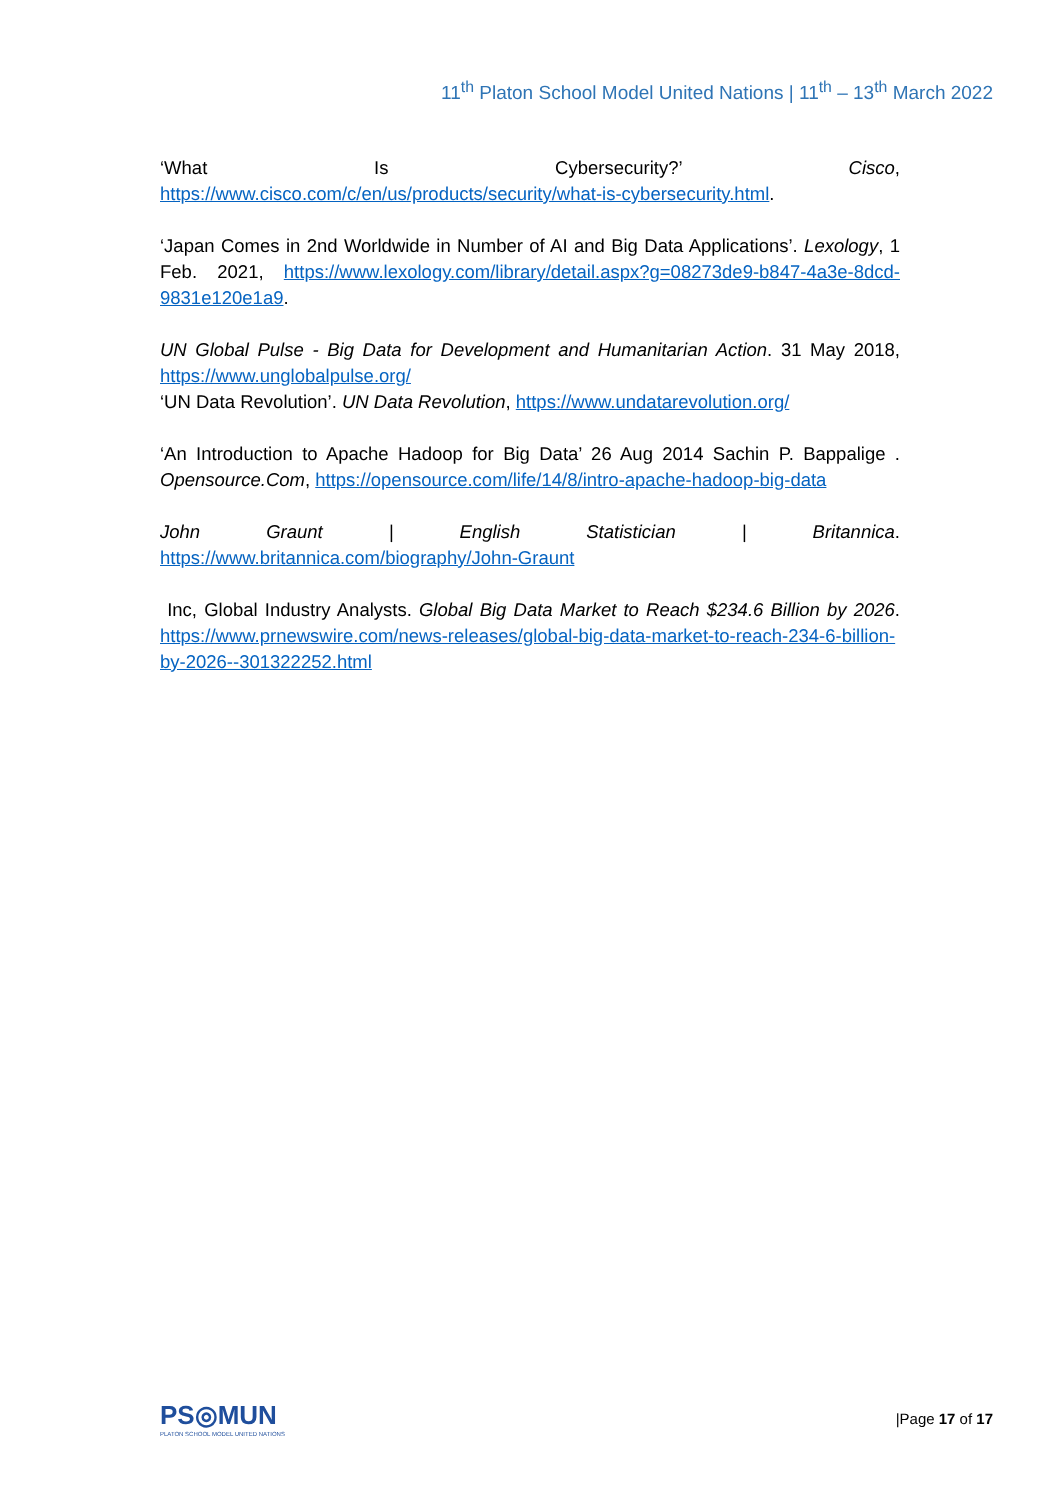11<sup>th</sup> Platon School Model United Nations | 11<sup>th</sup> – 13<sup>th</sup> March 2022
‘What Is Cybersecurity?’ Cisco,
https://www.cisco.com/c/en/us/products/security/what-is-cybersecurity.html.
‘Japan Comes in 2nd Worldwide in Number of AI and Big Data Applications’. Lexology, 1 Feb. 2021, https://www.lexology.com/library/detail.aspx?g=08273de9-b847-4a3e-8dcd-9831e120e1a9.
UN Global Pulse - Big Data for Development and Humanitarian Action. 31 May 2018, https://www.unglobalpulse.org/
‘UN Data Revolution’. UN Data Revolution, https://www.undatarevolution.org/
‘An Introduction to Apache Hadoop for Big Data’ 26 Aug 2014 Sachin P. Bappalige . Opensource.Com, https://opensource.com/life/14/8/intro-apache-hadoop-big-data
John Graunt | English Statistician | Britannica.
https://www.britannica.com/biography/John-Graunt
Inc, Global Industry Analysts. Global Big Data Market to Reach $234.6 Billion by 2026. https://www.prnewswire.com/news-releases/global-big-data-market-to-reach-234-6-billion-by-2026--301322252.html
PS◎MUN
PLATON SCHOOL MODEL UNITED NATIONS
|Page 17 of 17